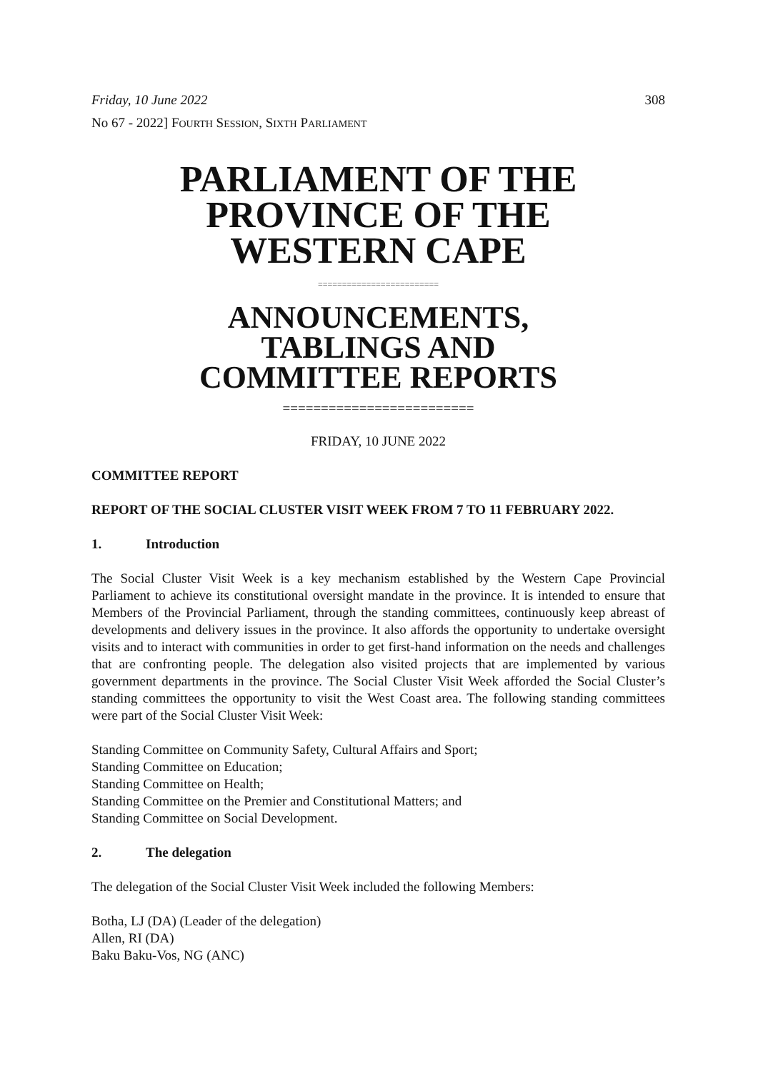Friday, 10 June 2022 308
No 67 - 2022] FOURTH SESSION, SIXTH PARLIAMENT
PARLIAMENT OF THE
PROVINCE OF THE
WESTERN CAPE
=========================
ANNOUNCEMENTS,
TABLINGS AND
COMMITTEE REPORTS
=========================
FRIDAY, 10 JUNE 2022
COMMITTEE REPORT
REPORT OF THE SOCIAL CLUSTER VISIT WEEK FROM 7 TO 11 FEBRUARY 2022.
1. Introduction
The Social Cluster Visit Week is a key mechanism established by the Western Cape Provincial Parliament to achieve its constitutional oversight mandate in the province. It is intended to ensure that Members of the Provincial Parliament, through the standing committees, continuously keep abreast of developments and delivery issues in the province. It also affords the opportunity to undertake oversight visits and to interact with communities in order to get first-hand information on the needs and challenges that are confronting people. The delegation also visited projects that are implemented by various government departments in the province. The Social Cluster Visit Week afforded the Social Cluster’s standing committees the opportunity to visit the West Coast area. The following standing committees were part of the Social Cluster Visit Week:
Standing Committee on Community Safety, Cultural Affairs and Sport;
Standing Committee on Education;
Standing Committee on Health;
Standing Committee on the Premier and Constitutional Matters; and
Standing Committee on Social Development.
2. The delegation
The delegation of the Social Cluster Visit Week included the following Members:
Botha, LJ (DA) (Leader of the delegation)
Allen, RI (DA)
Baku Baku-Vos, NG (ANC)